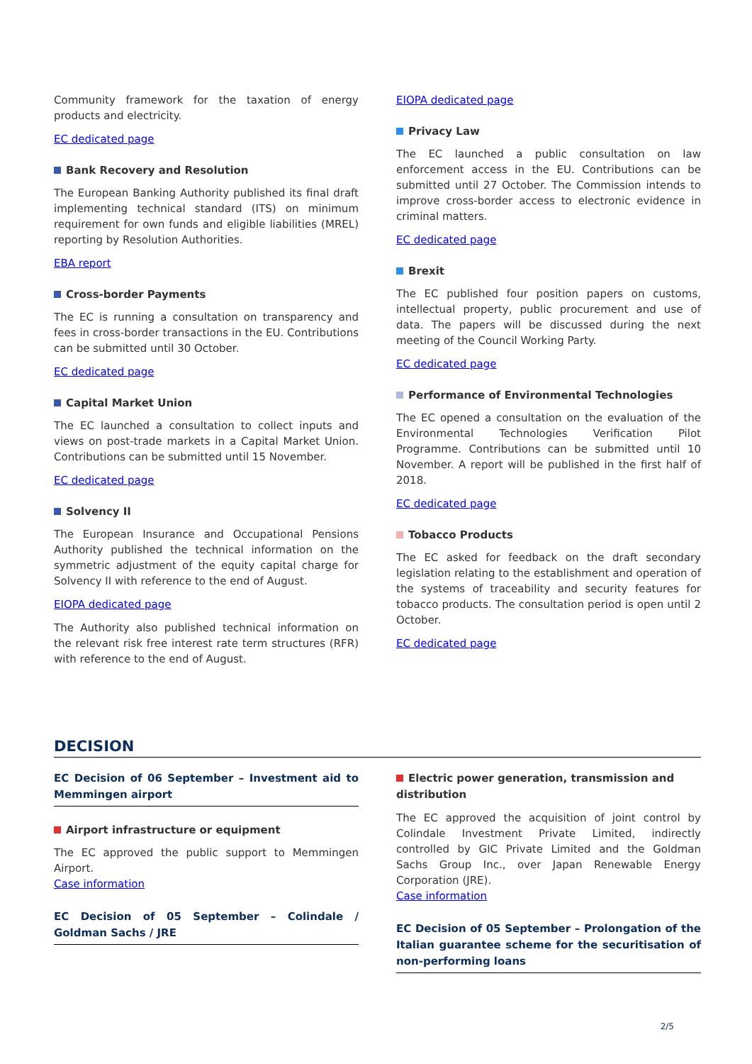Community framework for the taxation of energy products and electricity.
EC dedicated page
Bank Recovery and Resolution
The European Banking Authority published its final draft implementing technical standard (ITS) on minimum requirement for own funds and eligible liabilities (MREL) reporting by Resolution Authorities.
EBA report
Cross-border Payments
The EC is running a consultation on transparency and fees in cross-border transactions in the EU. Contributions can be submitted until 30 October.
EC dedicated page
Capital Market Union
The EC launched a consultation to collect inputs and views on post-trade markets in a Capital Market Union. Contributions can be submitted until 15 November.
EC dedicated page
Solvency II
The European Insurance and Occupational Pensions Authority published the technical information on the symmetric adjustment of the equity capital charge for Solvency II with reference to the end of August.
EIOPA dedicated page
The Authority also published technical information on the relevant risk free interest rate term structures (RFR) with reference to the end of August.
EIOPA dedicated page
Privacy Law
The EC launched a public consultation on law enforcement access in the EU. Contributions can be submitted until 27 October. The Commission intends to improve cross-border access to electronic evidence in criminal matters.
EC dedicated page
Brexit
The EC published four position papers on customs, intellectual property, public procurement and use of data. The papers will be discussed during the next meeting of the Council Working Party.
EC dedicated page
Performance of Environmental Technologies
The EC opened a consultation on the evaluation of the Environmental Technologies Verification Pilot Programme. Contributions can be submitted until 10 November. A report will be published in the first half of 2018.
EC dedicated page
Tobacco Products
The EC asked for feedback on the draft secondary legislation relating to the establishment and operation of the systems of traceability and security features for tobacco products. The consultation period is open until 2 October.
EC dedicated page
DECISION
EC Decision of 06 September – Investment aid to Memmingen airport
Airport infrastructure or equipment
The EC approved the public support to Memmingen Airport.
Case information
EC Decision of 05 September – Colindale / Goldman Sachs / JRE
Electric power generation, transmission and distribution
The EC approved the acquisition of joint control by Colindale Investment Private Limited, indirectly controlled by GIC Private Limited and the Goldman Sachs Group Inc., over Japan Renewable Energy Corporation (JRE).
Case information
EC Decision of 05 September – Prolongation of the Italian guarantee scheme for the securitisation of non-performing loans
2/5